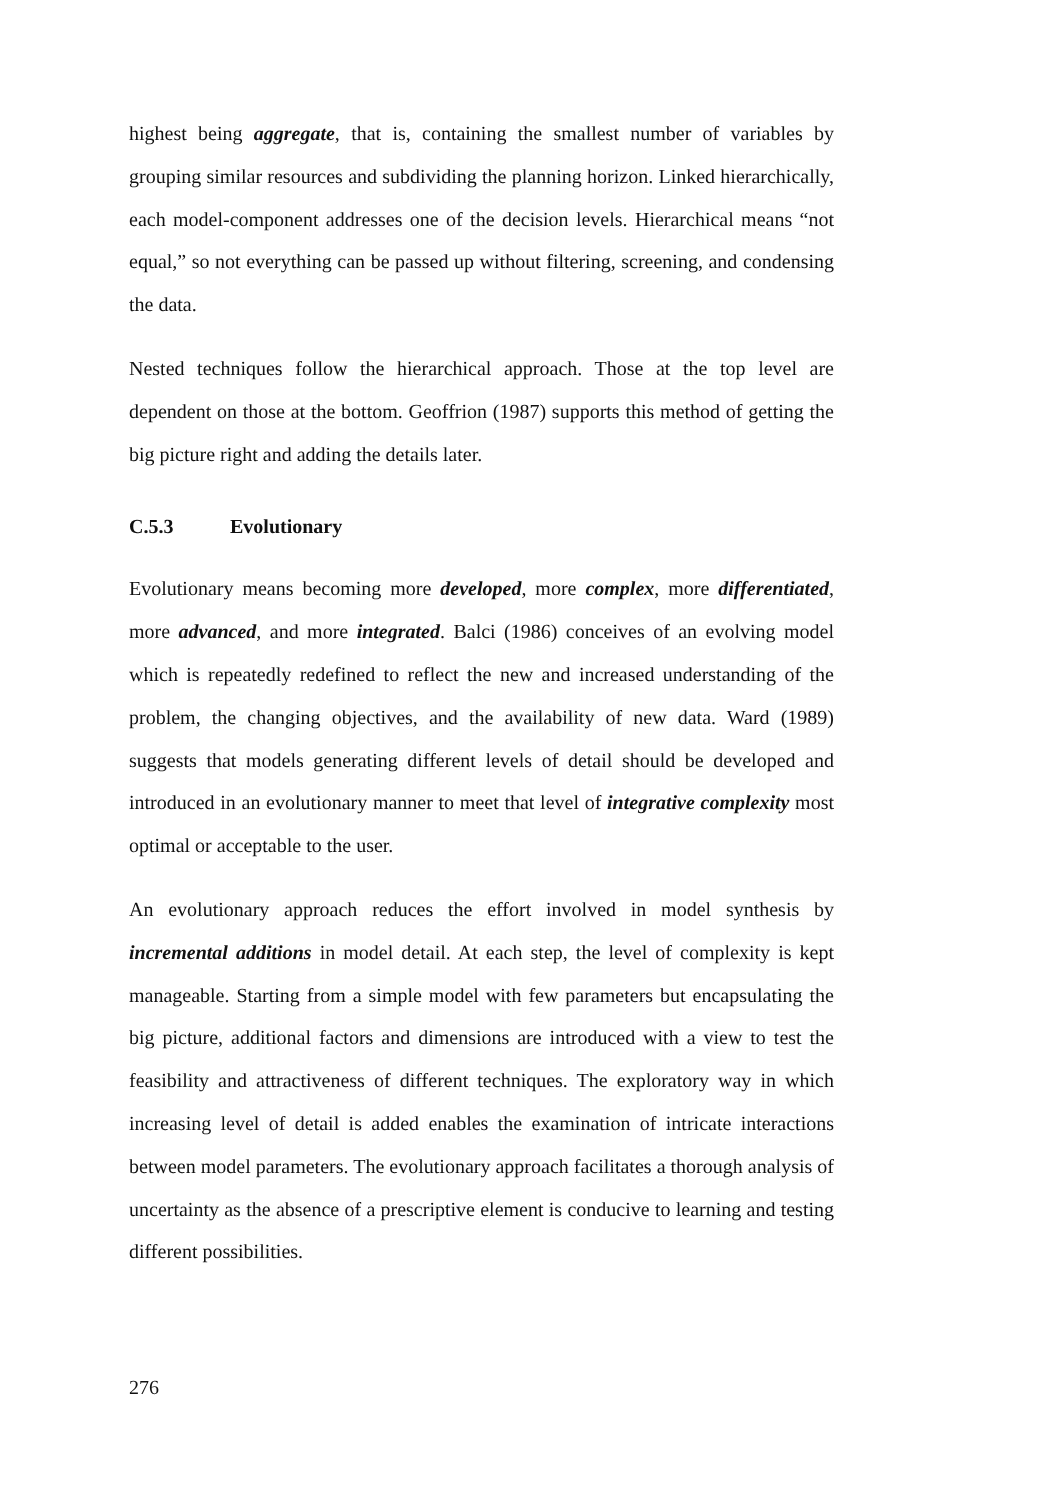highest being aggregate, that is, containing the smallest number of variables by grouping similar resources and subdividing the planning horizon. Linked hierarchically, each model-component addresses one of the decision levels. Hierarchical means “not equal,” so not everything can be passed up without filtering, screening, and condensing the data.
Nested techniques follow the hierarchical approach. Those at the top level are dependent on those at the bottom. Geoffrion (1987) supports this method of getting the big picture right and adding the details later.
C.5.3 Evolutionary
Evolutionary means becoming more developed, more complex, more differentiated, more advanced, and more integrated. Balci (1986) conceives of an evolving model which is repeatedly redefined to reflect the new and increased understanding of the problem, the changing objectives, and the availability of new data. Ward (1989) suggests that models generating different levels of detail should be developed and introduced in an evolutionary manner to meet that level of integrative complexity most optimal or acceptable to the user.
An evolutionary approach reduces the effort involved in model synthesis by incremental additions in model detail. At each step, the level of complexity is kept manageable. Starting from a simple model with few parameters but encapsulating the big picture, additional factors and dimensions are introduced with a view to test the feasibility and attractiveness of different techniques. The exploratory way in which increasing level of detail is added enables the examination of intricate interactions between model parameters. The evolutionary approach facilitates a thorough analysis of uncertainty as the absence of a prescriptive element is conducive to learning and testing different possibilities.
276